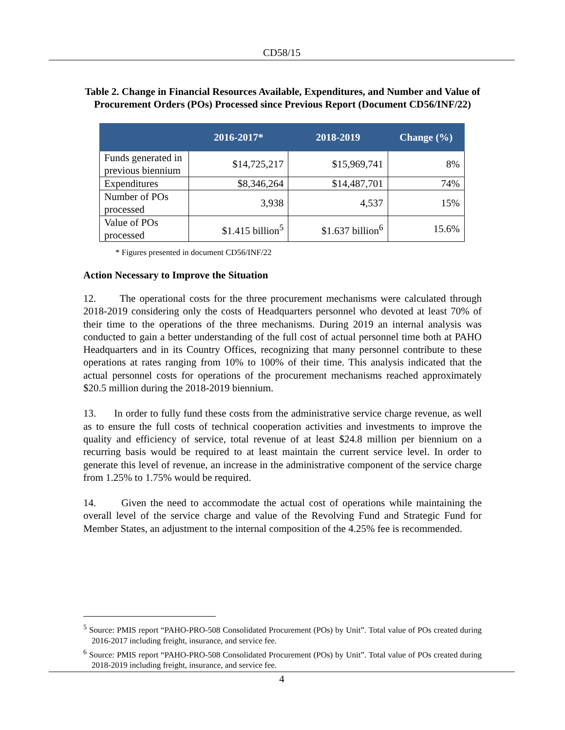CD58/15
Table 2. Change in Financial Resources Available, Expenditures, and Number and Value of Procurement Orders (POs) Processed since Previous Report (Document CD56/INF/22)
| | 2016-2017* | 2018-2019 | Change (%) |
| --- | --- | --- | --- |
| Funds generated in previous biennium | $14,725,217 | $15,969,741 | 8% |
| Expenditures | $8,346,264 | $14,487,701 | 74% |
| Number of POs processed | 3,938 | 4,537 | 15% |
| Value of POs processed | $1.415 billion<sup>5</sup> | $1.637 billion<sup>6</sup> | 15.6% |
* Figures presented in document CD56/INF/22
Action Necessary to Improve the Situation
12. The operational costs for the three procurement mechanisms were calculated through 2018-2019 considering only the costs of Headquarters personnel who devoted at least 70% of their time to the operations of the three mechanisms. During 2019 an internal analysis was conducted to gain a better understanding of the full cost of actual personnel time both at PAHO Headquarters and in its Country Offices, recognizing that many personnel contribute to these operations at rates ranging from 10% to 100% of their time. This analysis indicated that the actual personnel costs for operations of the procurement mechanisms reached approximately $20.5 million during the 2018-2019 biennium.
13. In order to fully fund these costs from the administrative service charge revenue, as well as to ensure the full costs of technical cooperation activities and investments to improve the quality and efficiency of service, total revenue of at least $24.8 million per biennium on a recurring basis would be required to at least maintain the current service level. In order to generate this level of revenue, an increase in the administrative component of the service charge from 1.25% to 1.75% would be required.
14. Given the need to accommodate the actual cost of operations while maintaining the overall level of the service charge and value of the Revolving Fund and Strategic Fund for Member States, an adjustment to the internal composition of the 4.25% fee is recommended.
<sup>5</sup> Source: PMIS report “PAHO-PRO-508 Consolidated Procurement (POs) by Unit”. Total value of POs created during 2016-2017 including freight, insurance, and service fee.
<sup>6</sup> Source: PMIS report “PAHO-PRO-508 Consolidated Procurement (POs) by Unit”. Total value of POs created during 2018-2019 including freight, insurance, and service fee.
4